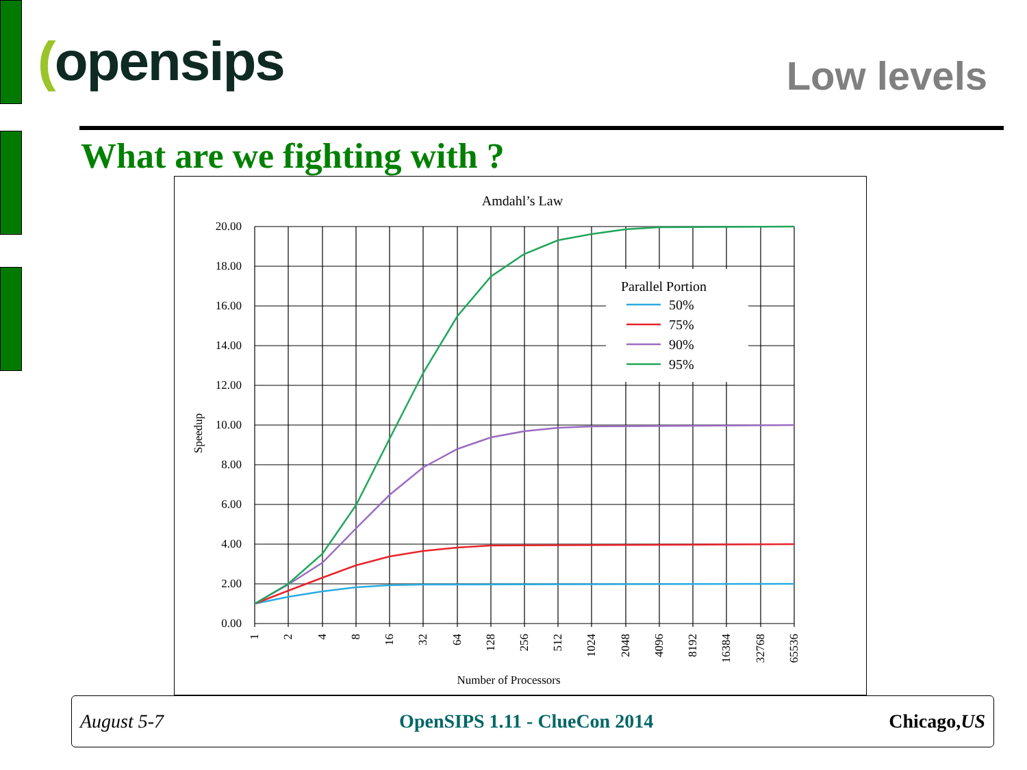(opensips
Low levels
What are we fighting with ?
Amdahl’s Law
20.00
18.00
16.00
14.00
12.00
10.00
8.00
6.00
4.00
2.00
0.00
Speedup
1
2
4
8
16
32
64
128
256
512
1024
2048
4096
8192
16384
32768
65536
Number of Processors
Parallel Portion
50%
75%
90%
95%
August 5-7 OpenSIPS 1.11 - ClueCon 2014 Chicago,US